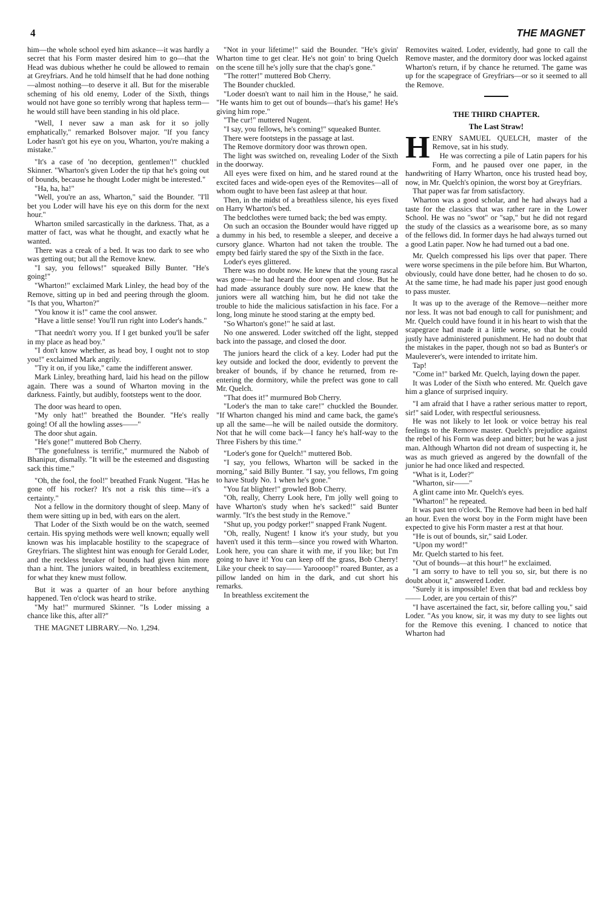4 THE MAGNET
him—the whole school eyed him askance—it was hardly a secret that his Form master desired him to go—that the Head was dubious whether he could be allowed to remain at Greyfriars. And he told himself that he had done nothing—almost nothing—to deserve it all. But for the miserable scheming of his old enemy, Loder of the Sixth, things would not have gone so terribly wrong that hapless term—he would still have been standing in his old place.
"Well, I never saw a man ask for it so jolly emphatically," remarked Bolsover major. "If you fancy Loder hasn't got his eye on you, Wharton, you're making a mistake."
"It's a case of 'no deception, gentlemen'!" chuckled Skinner. "Wharton's given Loder the tip that he's going out of bounds, because he thought Loder might be interested."
"Ha, ha, ha!"
"Well, you're an ass, Wharton," said the Bounder. "I'll bet you Loder will have his eye on this dorm for the next hour."
Wharton smiled sarcastically in the darkness. That, as a matter of fact, was what he thought, and exactly what he wanted.
There was a creak of a bed. It was too dark to see who was getting out; but all the Remove knew.
"I say, you fellows!" squeaked Billy Bunter. "He's going!"
"Wharton!" exclaimed Mark Linley, the head boy of the Remove, sitting up in bed and peering through the gloom. "Is that you, Wharton?"
"You know it is!" came the cool answer.
"Have a little sense! You'll run right into Loder's hands."
"That needn't worry you. If I get bunked you'll be safer in my place as head boy."
"I don't know whether, as head boy, I ought not to stop you!" exclaimed Mark angrily.
"Try it on, if you like," came the indifferent answer.
Mark Linley, breathing hard, laid his head on the pillow again. There was a sound of Wharton moving in the darkness. Faintly, but audibly, footsteps went to the door.
The door was heard to open.
"My only hat!" breathed the Bounder. "He's really going! Of all the howling asses——"
The door shut again.
"He's gone!" muttered Bob Cherry.
"The gonefulness is terrific," murmured the Nabob of Bhanipur, dismally. "It will be the esteemed and disgusting sack this time."
"Oh, the fool, the fool!" breathed Frank Nugent. "Has he gone off his rocker? It's not a risk this time—it's a certainty."
Not a fellow in the dormitory thought of sleep. Many of them were sitting up in bed, with ears on the alert.
That Loder of the Sixth would be on the watch, seemed certain. His spying methods were well known; equally well known was his implacable hostility to the scapegrace of Greyfriars. The slightest hint was enough for Gerald Loder, and the reckless breaker of bounds had given him more than a hint. The juniors waited, in breathless excitement, for what they knew must follow.
But it was a quarter of an hour before anything happened. Ten o'clock was heard to strike.
"My hat!" murmured Skinner. "Is Loder missing a chance like this, after all?"
THE MAGNET LIBRARY.—No. 1,294.
"Not in your lifetime!" said the Bounder. "He's givin' Wharton time to get clear. He's not goin' to bring Quelch on the scene till he's jolly sure that the chap's gone."
"The rotter!" muttered Bob Cherry.
The Bounder chuckled.
"Loder doesn't want to nail him in the House," he said. "He wants him to get out of bounds—that's his game! He's giving him rope."
"The cur!" muttered Nugent.
"I say, you fellows, he's coming!" squeaked Bunter.
There were footsteps in the passage at last.
The Remove dormitory door was thrown open.
The light was switched on, revealing Loder of the Sixth in the doorway.
All eyes were fixed on him, and he stared round at the excited faces and wide-open eyes of the Removites—all of whom ought to have been fast asleep at that hour.
Then, in the midst of a breathless silence, his eyes fixed on Harry Wharton's bed.
The bedclothes were turned back; the bed was empty.
On such an occasion the Bounder would have rigged up a dummy in his bed, to resemble a sleeper, and deceive a cursory glance. Wharton had not taken the trouble. The empty bed fairly stared the spy of the Sixth in the face.
Loder's eyes glittered.
There was no doubt now. He knew that the young rascal was gone—he had heard the door open and close. But he had made assurance doubly sure now. He knew that the juniors were all watching him, but he did not take the trouble to hide the malicious satisfaction in his face. For a long, long minute he stood staring at the empty bed.
"So Wharton's gone!" he said at last.
No one answered. Loder switched off the light, stepped back into the passage, and closed the door.
The juniors heard the click of a key. Loder had put the key outside and locked the door, evidently to prevent the breaker of bounds, if by chance he returned, from re-entering the dormitory, while the prefect was gone to call Mr. Quelch.
"That does it!" murmured Bob Cherry.
"Loder's the man to take care!" chuckled the Bounder. "If Wharton changed his mind and came back, the game's up all the same—he will be nailed outside the dormitory. Not that he will come back—I fancy he's half-way to the Three Fishers by this time."
"Loder's gone for Quelch!" muttered Bob.
"I say, you fellows, Wharton will be sacked in the morning," said Billy Bunter. "I say, you fellows, I'm going to have Study No. 1 when he's gone."
"You fat blighter!" growled Bob Cherry.
"Oh, really, Cherry Look here, I'm jolly well going to have Wharton's study when he's sacked!" said Bunter warmly. "It's the best study in the Remove."
"Shut up, you podgy porker!" snapped Frank Nugent.
"Oh, really, Nugent! I know it's your study, but you haven't used it this term—since you rowed with Wharton. Look here, you can share it with me, if you like; but I'm going to have it! You can keep off the grass, Bob Cherry! Like your cheek to say—— Yaroooop!" roared Bunter, as a pillow landed on him in the dark, and cut short his remarks.
In breathless excitement the
Removites waited. Loder, evidently, had gone to call the Remove master, and the dormitory door was locked against Wharton's return, if by chance he returned. The game was up for the scapegrace of Greyfriars—or so it seemed to all the Remove.
THE THIRD CHAPTER.
The Last Straw!
HENRY SAMUEL QUELCH, master of the Remove, sat in his study.
He was correcting a pile of Latin papers for his Form, and he paused over one paper, in the handwriting of Harry Wharton, once his trusted head boy, now, in Mr. Quelch's opinion, the worst boy at Greyfriars.
That paper was far from satisfactory.
Wharton was a good scholar, and he had always had a taste for the classics that was rather rare in the Lower School. He was no "swot" or "sap," but he did not regard the study of the classics as a wearisome bore, as so many of the fellows did. In former days he had always turned out a good Latin paper. Now he had turned out a bad one.
Mr. Quelch compressed his lips over that paper. There were worse specimens in the pile before him. But Wharton, obviously, could have done better, had he chosen to do so. At the same time, he had made his paper just good enough to pass muster.
It was up to the average of the Remove—neither more nor less. It was not bad enough to call for punishment; and Mr. Quelch could have found it in his heart to wish that the scapegrace had made it a little worse, so that he could justly have administered punishment. He had no doubt that the mistakes in the paper, though not so bad as Bunter's or Mauleverer's, were intended to irritate him.
Tap!
"Come in!" barked Mr. Quelch, laying down the paper.
It was Loder of the Sixth who entered. Mr. Quelch gave him a glance of surprised inquiry.
"I am afraid that I have a rather serious matter to report, sir!" said Loder, with respectful seriousness.
He was not likely to let look or voice betray his real feelings to the Remove master. Quelch's prejudice against the rebel of his Form was deep and bitter; but he was a just man. Although Wharton did not dream of suspecting it, he was as much grieved as angered by the downfall of the junior he had once liked and respected.
"What is it, Loder?"
"Wharton, sir——"
A glint came into Mr. Quelch's eyes.
"Wharton!" he repeated.
It was past ten o'clock. The Remove had been in bed half an hour. Even the worst boy in the Form might have been expected to give his Form master a rest at that hour.
"He is out of bounds, sir," said Loder.
"Upon my word!"
Mr. Quelch started to his feet.
"Out of bounds—at this hour!" he exclaimed.
"I am sorry to have to tell you so, sir, but there is no doubt about it," answered Loder.
"Surely it is impossible! Even that bad and reckless boy—— Loder, are you certain of this?"
"I have ascertained the fact, sir, before calling you," said Loder. "As you know, sir, it was my duty to see lights out for the Remove this evening. I chanced to notice that Wharton had